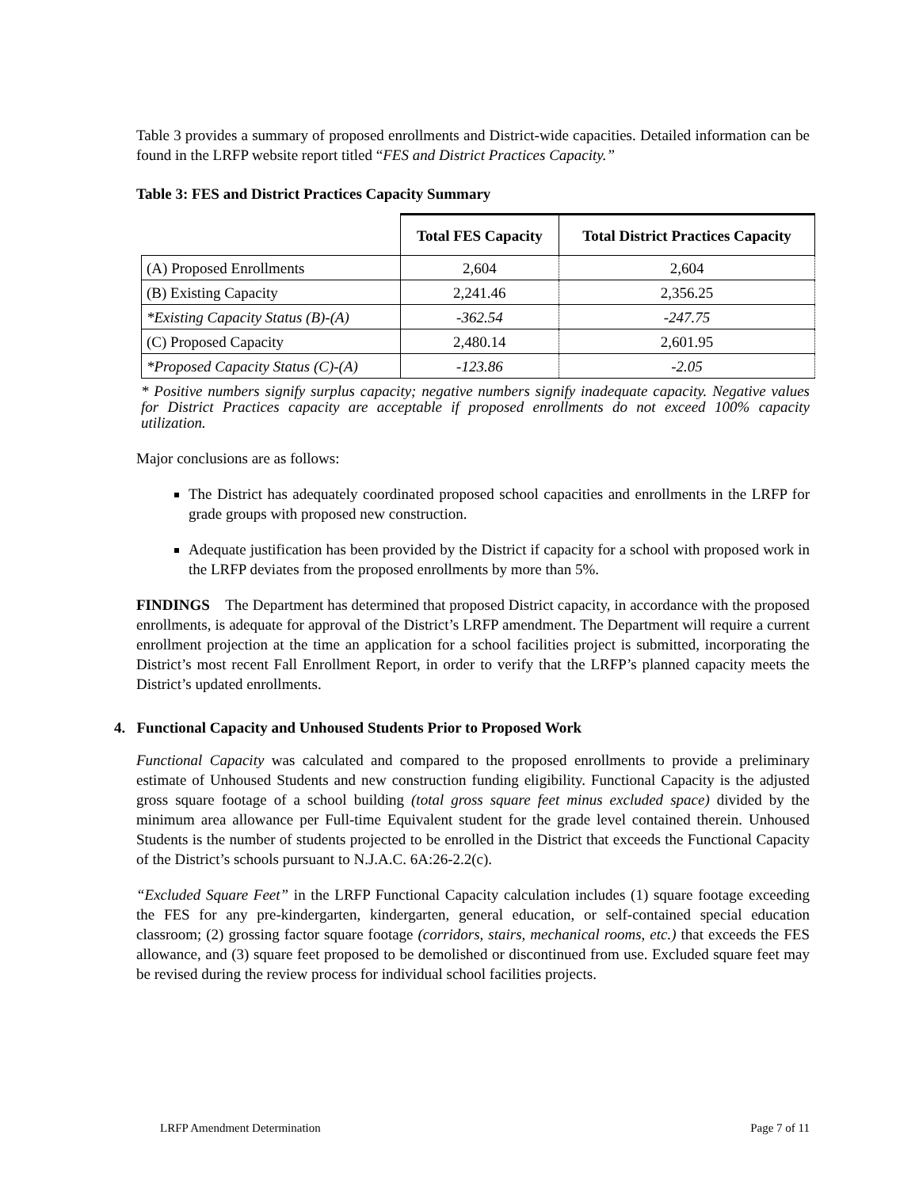Table 3 provides a summary of proposed enrollments and District-wide capacities. Detailed information can be found in the LRFP website report titled “FES and District Practices Capacity.”
Table 3: FES and District Practices Capacity Summary
| | Total FES Capacity | Total District Practices Capacity |
| --- | --- | --- |
| (A) Proposed Enrollments | 2,604 | 2,604 |
| (B) Existing Capacity | 2,241.46 | 2,356.25 |
| *Existing Capacity Status (B)-(A) | -362.54 | -247.75 |
| (C) Proposed Capacity | 2,480.14 | 2,601.95 |
| *Proposed Capacity Status (C)-(A) | -123.86 | -2.05 |
* Positive numbers signify surplus capacity; negative numbers signify inadequate capacity. Negative values for District Practices capacity are acceptable if proposed enrollments do not exceed 100% capacity utilization.
Major conclusions are as follows:
The District has adequately coordinated proposed school capacities and enrollments in the LRFP for grade groups with proposed new construction.
Adequate justification has been provided by the District if capacity for a school with proposed work in the LRFP deviates from the proposed enrollments by more than 5%.
FINDINGS The Department has determined that proposed District capacity, in accordance with the proposed enrollments, is adequate for approval of the District’s LRFP amendment. The Department will require a current enrollment projection at the time an application for a school facilities project is submitted, incorporating the District’s most recent Fall Enrollment Report, in order to verify that the LRFP’s planned capacity meets the District’s updated enrollments.
4. Functional Capacity and Unhoused Students Prior to Proposed Work
Functional Capacity was calculated and compared to the proposed enrollments to provide a preliminary estimate of Unhoused Students and new construction funding eligibility. Functional Capacity is the adjusted gross square footage of a school building (total gross square feet minus excluded space) divided by the minimum area allowance per Full-time Equivalent student for the grade level contained therein. Unhoused Students is the number of students projected to be enrolled in the District that exceeds the Functional Capacity of the District’s schools pursuant to N.J.A.C. 6A:26-2.2(c).
“Excluded Square Feet” in the LRFP Functional Capacity calculation includes (1) square footage exceeding the FES for any pre-kindergarten, kindergarten, general education, or self-contained special education classroom; (2) grossing factor square footage (corridors, stairs, mechanical rooms, etc.) that exceeds the FES allowance, and (3) square feet proposed to be demolished or discontinued from use. Excluded square feet may be revised during the review process for individual school facilities projects.
LRFP Amendment Determination Page 7 of 11